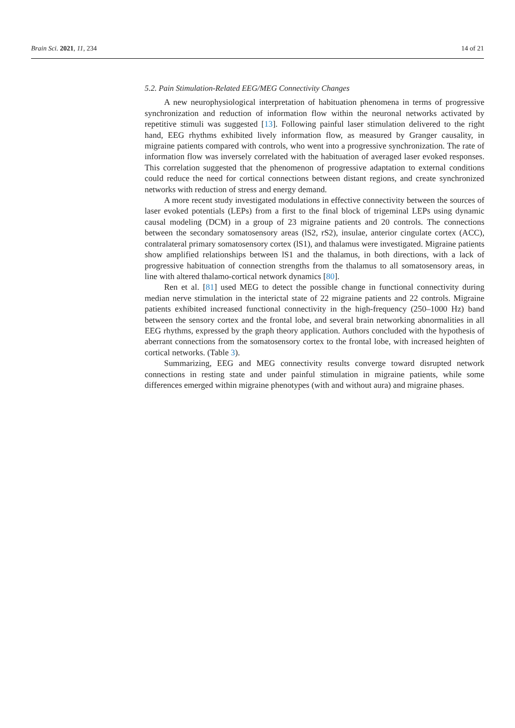Brain Sci. 2021, 11, 234 14 of 21
5.2. Pain Stimulation-Related EEG/MEG Connectivity Changes
A new neurophysiological interpretation of habituation phenomena in terms of progressive synchronization and reduction of information flow within the neuronal networks activated by repetitive stimuli was suggested [13]. Following painful laser stimulation delivered to the right hand, EEG rhythms exhibited lively information flow, as measured by Granger causality, in migraine patients compared with controls, who went into a progressive synchronization. The rate of information flow was inversely correlated with the habituation of averaged laser evoked responses. This correlation suggested that the phenomenon of progressive adaptation to external conditions could reduce the need for cortical connections between distant regions, and create synchronized networks with reduction of stress and energy demand.
A more recent study investigated modulations in effective connectivity between the sources of laser evoked potentials (LEPs) from a first to the final block of trigeminal LEPs using dynamic causal modeling (DCM) in a group of 23 migraine patients and 20 controls. The connections between the secondary somatosensory areas (lS2, rS2), insulae, anterior cingulate cortex (ACC), contralateral primary somatosensory cortex (lS1), and thalamus were investigated. Migraine patients show amplified relationships between lS1 and the thalamus, in both directions, with a lack of progressive habituation of connection strengths from the thalamus to all somatosensory areas, in line with altered thalamo-cortical network dynamics [80].
Ren et al. [81] used MEG to detect the possible change in functional connectivity during median nerve stimulation in the interictal state of 22 migraine patients and 22 controls. Migraine patients exhibited increased functional connectivity in the high-frequency (250–1000 Hz) band between the sensory cortex and the frontal lobe, and several brain networking abnormalities in all EEG rhythms, expressed by the graph theory application. Authors concluded with the hypothesis of aberrant connections from the somatosensory cortex to the frontal lobe, with increased heighten of cortical networks. (Table 3).
Summarizing, EEG and MEG connectivity results converge toward disrupted network connections in resting state and under painful stimulation in migraine patients, while some differences emerged within migraine phenotypes (with and without aura) and migraine phases.